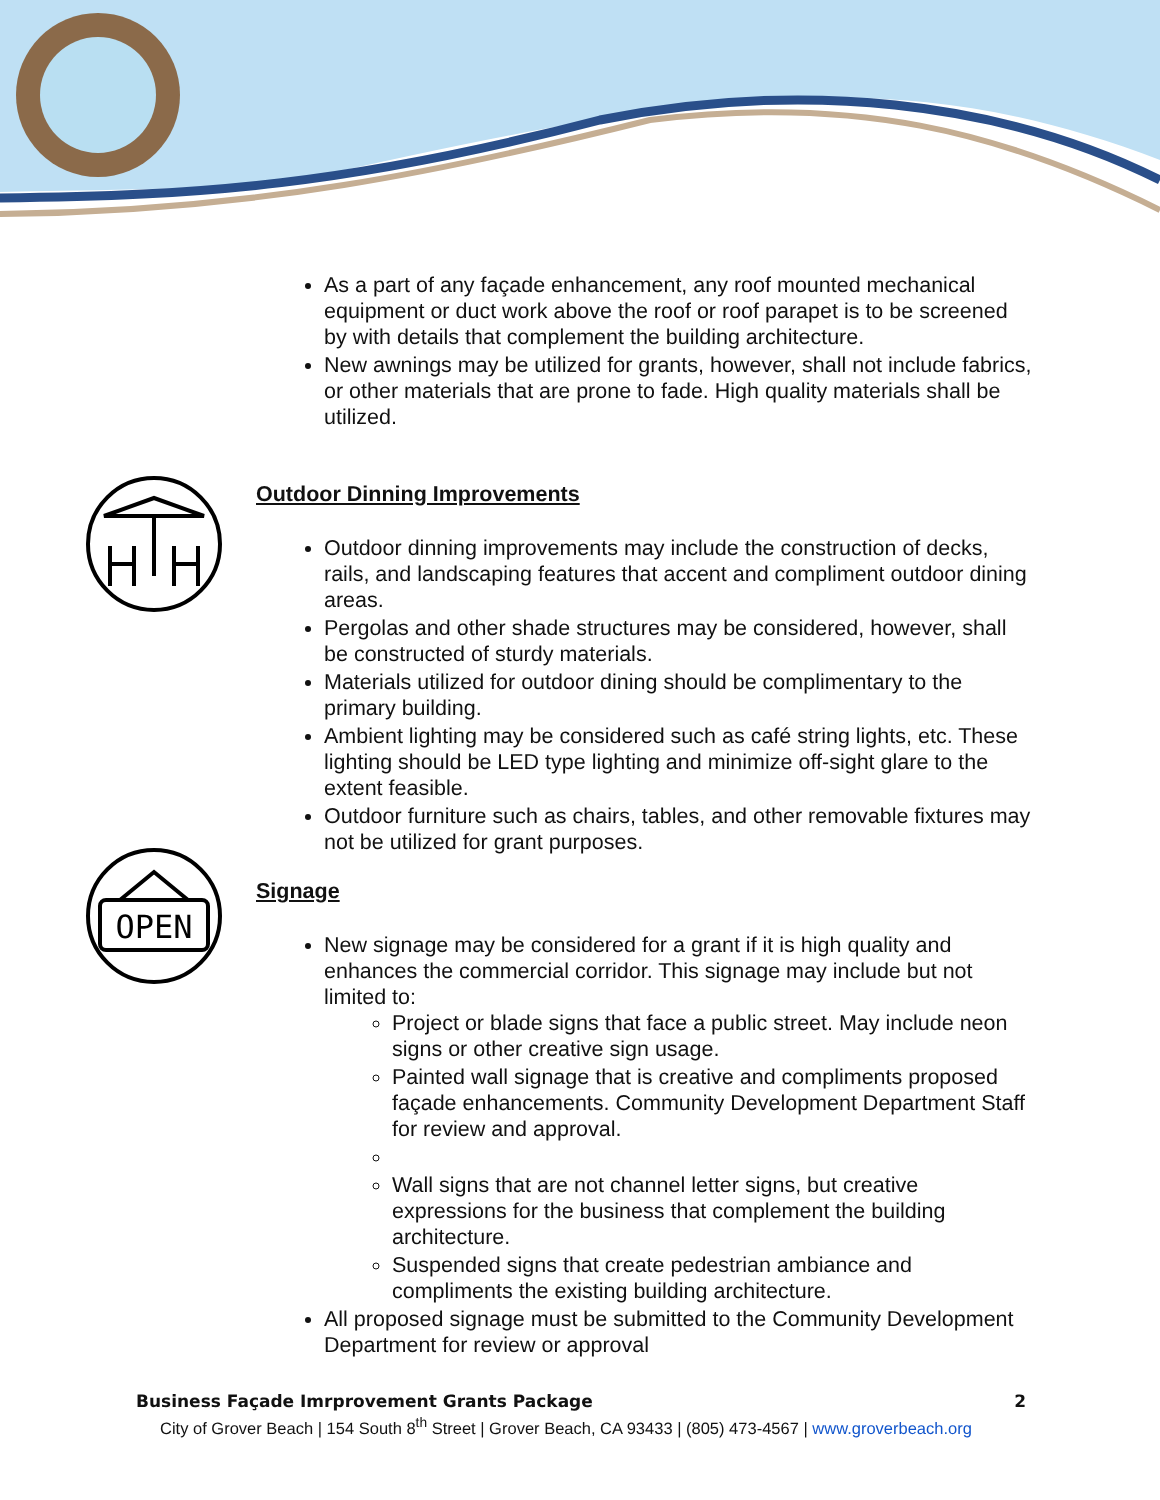OPEN
As a part of any façade enhancement, any roof mounted mechanical equipment or duct work above the roof or roof parapet is to be screened by with details that complement the building architecture.
New awnings may be utilized for grants, however, shall not include fabrics, or other materials that are prone to fade. High quality materials shall be utilized.
Outdoor Dinning Improvements
Outdoor dinning improvements may include the construction of decks, rails, and landscaping features that accent and compliment outdoor dining areas.
Pergolas and other shade structures may be considered, however, shall be constructed of sturdy materials.
Materials utilized for outdoor dining should be complimentary to the primary building.
Ambient lighting may be considered such as café string lights, etc. These lighting should be LED type lighting and minimize off-sight glare to the extent feasible.
Outdoor furniture such as chairs, tables, and other removable fixtures may not be utilized for grant purposes.
Signage
New signage may be considered for a grant if it is high quality and enhances the commercial corridor. This signage may include but not limited to:
Project or blade signs that face a public street. May include neon signs or other creative sign usage.
Painted wall signage that is creative and compliments proposed façade enhancements. Community Development Department Staff for review and approval.
Wall signs that are not channel letter signs, but creative expressions for the business that complement the building architecture.
Suspended signs that create pedestrian ambiance and compliments the existing building architecture.
All proposed signage must be submitted to the Community Development Department for review or approval
Business Façade Imrprovement Grants Package 2
City of Grover Beach | 154 South 8<sup>th</sup> Street | Grover Beach, CA 93433 | (805) 473-4567 | www.groverbeach.org